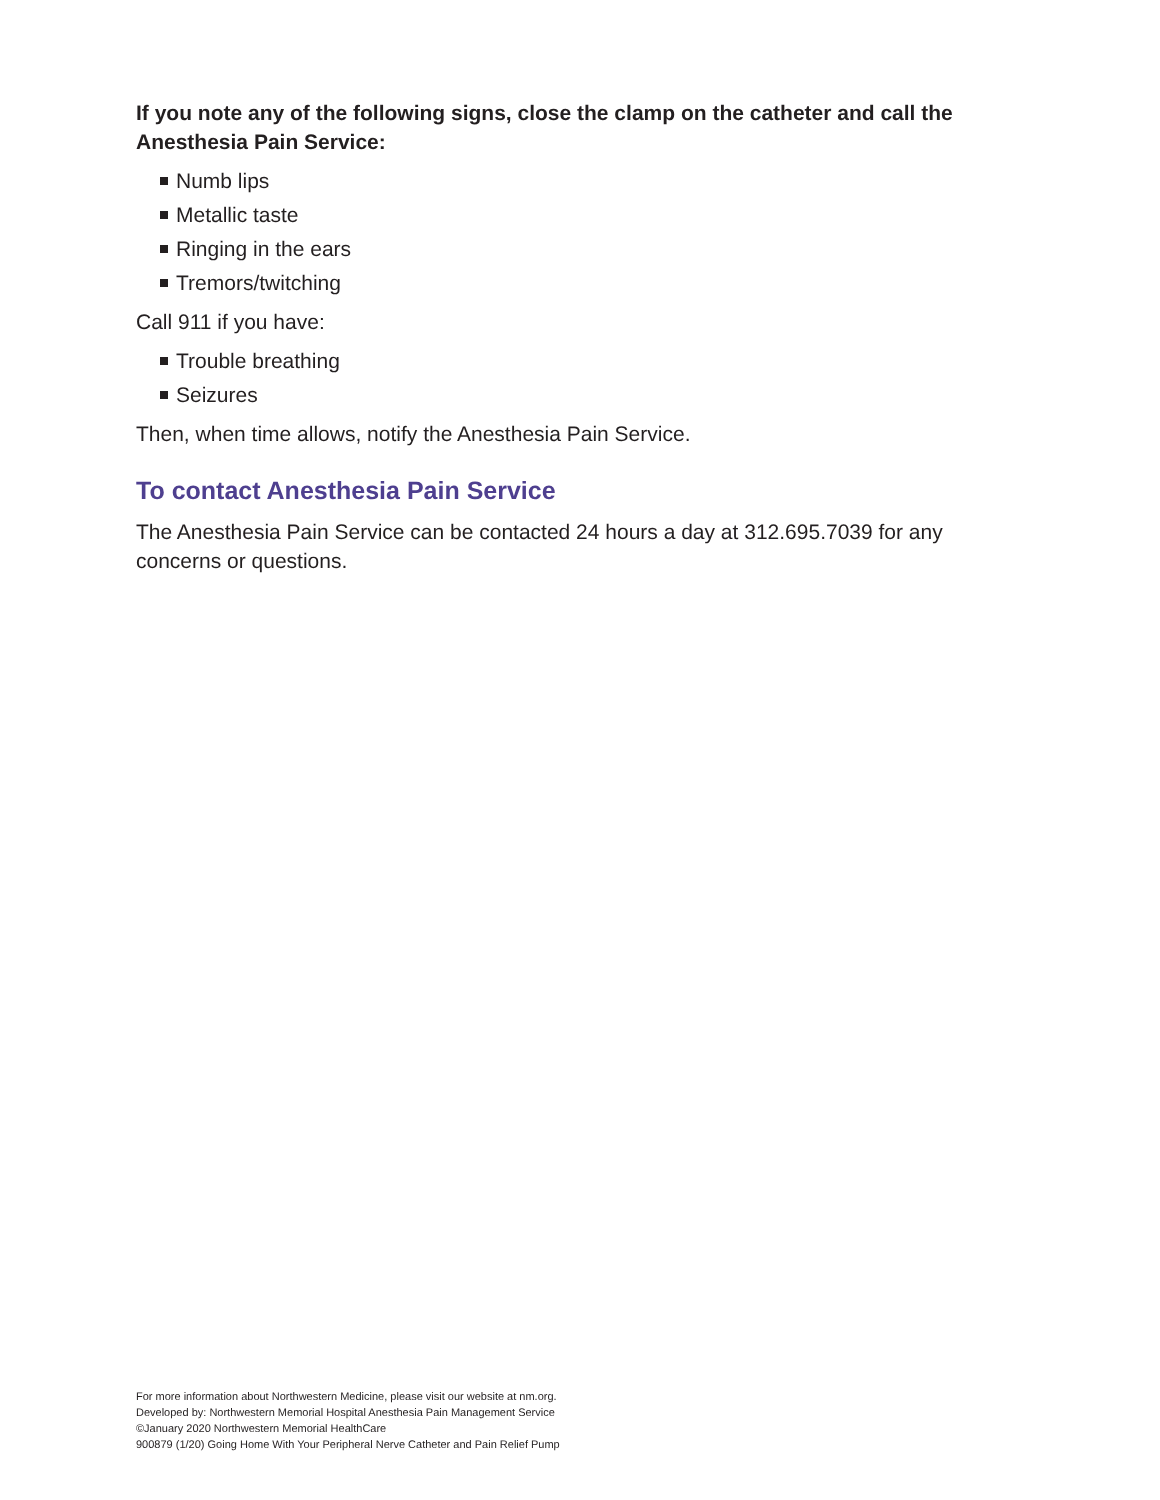If you note any of the following signs, close the clamp on the catheter and call the Anesthesia Pain Service:
Numb lips
Metallic taste
Ringing in the ears
Tremors/twitching
Call 911 if you have:
Trouble breathing
Seizures
Then, when time allows, notify the Anesthesia Pain Service.
To contact Anesthesia Pain Service
The Anesthesia Pain Service can be contacted 24 hours a day at 312.695.7039 for any concerns or questions.
For more information about Northwestern Medicine, please visit our website at nm.org.
Developed by: Northwestern Memorial Hospital Anesthesia Pain Management Service
©January 2020 Northwestern Memorial HealthCare
900879 (1/20) Going Home With Your Peripheral Nerve Catheter and Pain Relief Pump